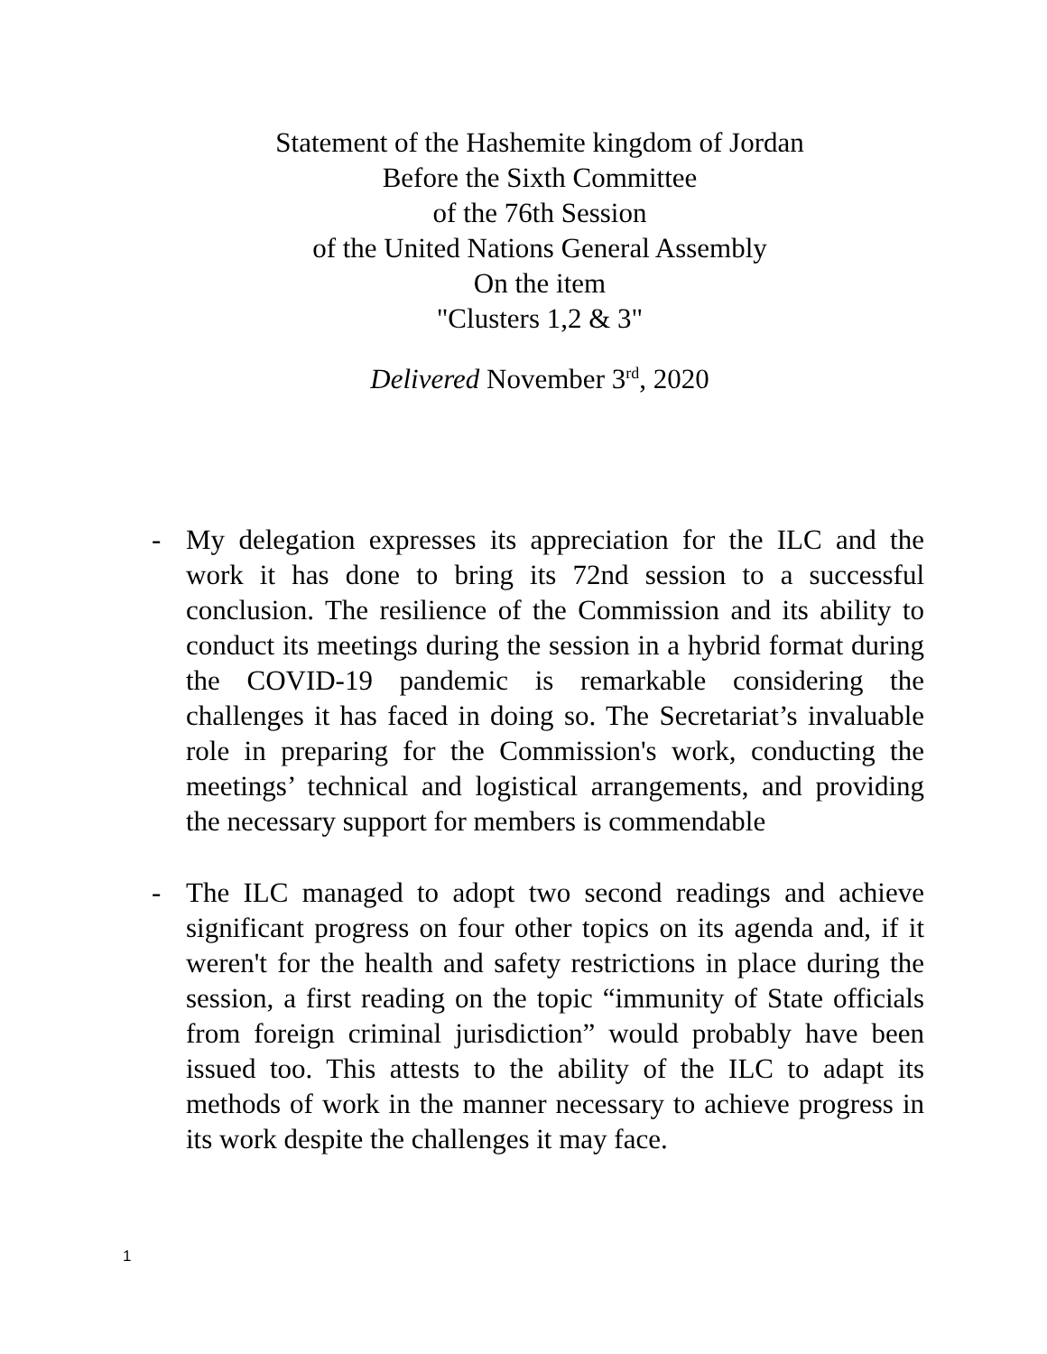Statement of the Hashemite kingdom of Jordan
Before the Sixth Committee
of the 76th Session
of the United Nations General Assembly
On the item
"Clusters 1,2 & 3"
Delivered November 3<sup>rd</sup>, 2020
- My delegation expresses its appreciation for the ILC and the work it has done to bring its 72nd session to a successful conclusion. The resilience of the Commission and its ability to conduct its meetings during the session in a hybrid format during the COVID-19 pandemic is remarkable considering the challenges it has faced in doing so. The Secretariat’s invaluable role in preparing for the Commission's work, conducting the meetings’ technical and logistical arrangements, and providing the necessary support for members is commendable
- The ILC managed to adopt two second readings and achieve significant progress on four other topics on its agenda and, if it weren't for the health and safety restrictions in place during the session, a first reading on the topic “immunity of State officials from foreign criminal jurisdiction” would probably have been issued too. This attests to the ability of the ILC to adapt its methods of work in the manner necessary to achieve progress in its work despite the challenges it may face.
1